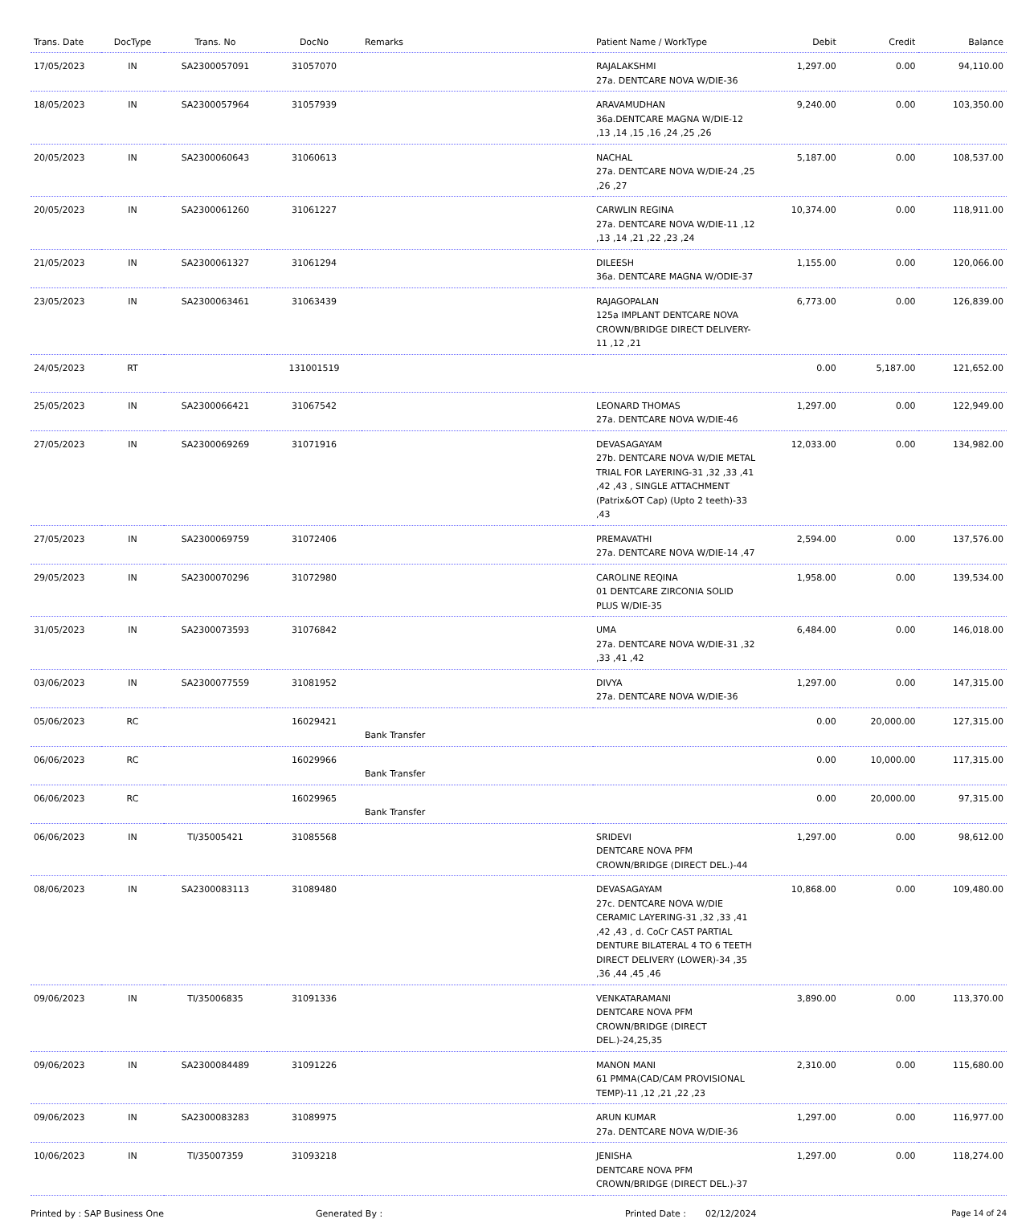| Trans. Date | DocType | Trans. No | DocNo | Remarks | Patient Name / WorkType | Debit | Credit | Balance |
| --- | --- | --- | --- | --- | --- | --- | --- | --- |
| 17/05/2023 | IN | SA2300057091 | 31057070 | | RAJALAKSHMI 27a. DENTCARE NOVA W/DIE-36 | 1,297.00 | 0.00 | 94,110.00 |
| 18/05/2023 | IN | SA2300057964 | 31057939 | | ARAVAMUDHAN 36a.DENTCARE MAGNA W/DIE-12 ,13 ,14 ,15 ,16 ,24 ,25 ,26 | 9,240.00 | 0.00 | 103,350.00 |
| 20/05/2023 | IN | SA2300060643 | 31060613 | | NACHAL 27a. DENTCARE NOVA W/DIE-24 ,25 ,26 ,27 | 5,187.00 | 0.00 | 108,537.00 |
| 20/05/2023 | IN | SA2300061260 | 31061227 | | CARWLIN REGINA 27a. DENTCARE NOVA W/DIE-11 ,12 ,13 ,14 ,21 ,22 ,23 ,24 | 10,374.00 | 0.00 | 118,911.00 |
| 21/05/2023 | IN | SA2300061327 | 31061294 | | DILEESH 36a. DENTCARE MAGNA W/ODIE-37 | 1,155.00 | 0.00 | 120,066.00 |
| 23/05/2023 | IN | SA2300063461 | 31063439 | | RAJAGOPALAN 125a IMPLANT DENTCARE NOVA CROWN/BRIDGE DIRECT DELIVERY-11 ,12 ,21 | 6,773.00 | 0.00 | 126,839.00 |
| 24/05/2023 | RT | | 131001519 | | | 0.00 | 5,187.00 | 121,652.00 |
| 25/05/2023 | IN | SA2300066421 | 31067542 | | LEONARD THOMAS 27a. DENTCARE NOVA W/DIE-46 | 1,297.00 | 0.00 | 122,949.00 |
| 27/05/2023 | IN | SA2300069269 | 31071916 | | DEVASAGAYAM 27b. DENTCARE NOVA W/DIE METAL TRIAL FOR LAYERING-31 ,32 ,33 ,41 ,42 ,43 , SINGLE ATTACHMENT (Patrix&OT Cap) (Upto 2 teeth)-33 ,43 | 12,033.00 | 0.00 | 134,982.00 |
| 27/05/2023 | IN | SA2300069759 | 31072406 | | PREMAVATHI 27a. DENTCARE NOVA W/DIE-14 ,47 | 2,594.00 | 0.00 | 137,576.00 |
| 29/05/2023 | IN | SA2300070296 | 31072980 | | CAROLINE REQINA 01 DENTCARE ZIRCONIA SOLID PLUS W/DIE-35 | 1,958.00 | 0.00 | 139,534.00 |
| 31/05/2023 | IN | SA2300073593 | 31076842 | | UMA 27a. DENTCARE NOVA W/DIE-31 ,32 ,33 ,41 ,42 | 6,484.00 | 0.00 | 146,018.00 |
| 03/06/2023 | IN | SA2300077559 | 31081952 | | DIVYA 27a. DENTCARE NOVA W/DIE-36 | 1,297.00 | 0.00 | 147,315.00 |
| 05/06/2023 | RC | | 16029421 | Bank Transfer | | 0.00 | 20,000.00 | 127,315.00 |
| 06/06/2023 | RC | | 16029966 | Bank Transfer | | 0.00 | 10,000.00 | 117,315.00 |
| 06/06/2023 | RC | | 16029965 | Bank Transfer | | 0.00 | 20,000.00 | 97,315.00 |
| 06/06/2023 | IN | TI/35005421 | 31085568 | | SRIDEVI DENTCARE NOVA PFM CROWN/BRIDGE (DIRECT DEL.)-44 | 1,297.00 | 0.00 | 98,612.00 |
| 08/06/2023 | IN | SA2300083113 | 31089480 | | DEVASAGAYAM 27c. DENTCARE NOVA W/DIE CERAMIC LAYERING-31 ,32 ,33 ,41 ,42 ,43 , d. CoCr CAST PARTIAL DENTURE BILATERAL 4 TO 6 TEETH DIRECT DELIVERY (LOWER)-34 ,35 ,36 ,44 ,45 ,46 | 10,868.00 | 0.00 | 109,480.00 |
| 09/06/2023 | IN | TI/35006835 | 31091336 | | VENKATARAMANI DENTCARE NOVA PFM CROWN/BRIDGE (DIRECT DEL.)-24,25,35 | 3,890.00 | 0.00 | 113,370.00 |
| 09/06/2023 | IN | SA2300084489 | 31091226 | | MANON MANI 61 PMMA(CAD/CAM PROVISIONAL TEMP)-11 ,12 ,21 ,22 ,23 | 2,310.00 | 0.00 | 115,680.00 |
| 09/06/2023 | IN | SA2300083283 | 31089975 | | ARUN KUMAR 27a. DENTCARE NOVA W/DIE-36 | 1,297.00 | 0.00 | 116,977.00 |
| 10/06/2023 | IN | TI/35007359 | 31093218 | | JENISHA DENTCARE NOVA PFM CROWN/BRIDGE (DIRECT DEL.)-37 | 1,297.00 | 0.00 | 118,274.00 |
Printed by : SAP Business One Generated By : Printed Date : 02/12/2024 Page 14 of 24